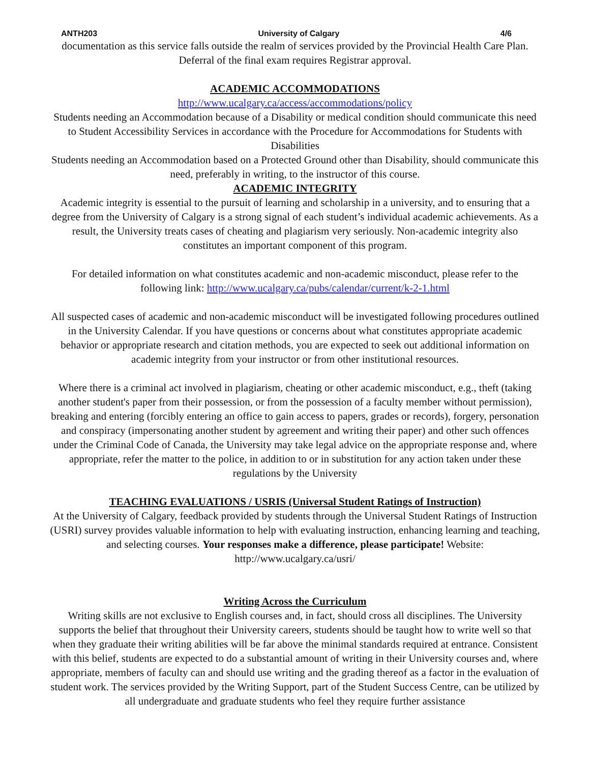ANTH203 University of Calgary 4/6
documentation as this service falls outside the realm of services provided by the Provincial Health Care Plan. Deferral of the final exam requires Registrar approval.
ACADEMIC ACCOMMODATIONS
http://www.ucalgary.ca/access/accommodations/policy
Students needing an Accommodation because of a Disability or medical condition should communicate this need to Student Accessibility Services in accordance with the Procedure for Accommodations for Students with Disabilities
Students needing an Accommodation based on a Protected Ground other than Disability, should communicate this need, preferably in writing, to the instructor of this course.
ACADEMIC INTEGRITY
Academic integrity is essential to the pursuit of learning and scholarship in a university, and to ensuring that a degree from the University of Calgary is a strong signal of each student’s individual academic achievements. As a result, the University treats cases of cheating and plagiarism very seriously. Non-academic integrity also constitutes an important component of this program.
For detailed information on what constitutes academic and non-academic misconduct, please refer to the following link: http://www.ucalgary.ca/pubs/calendar/current/k-2-1.html
All suspected cases of academic and non-academic misconduct will be investigated following procedures outlined in the University Calendar. If you have questions or concerns about what constitutes appropriate academic behavior or appropriate research and citation methods, you are expected to seek out additional information on academic integrity from your instructor or from other institutional resources.
Where there is a criminal act involved in plagiarism, cheating or other academic misconduct, e.g., theft (taking another student's paper from their possession, or from the possession of a faculty member without permission), breaking and entering (forcibly entering an office to gain access to papers, grades or records), forgery, personation and conspiracy (impersonating another student by agreement and writing their paper) and other such offences under the Criminal Code of Canada, the University may take legal advice on the appropriate response and, where appropriate, refer the matter to the police, in addition to or in substitution for any action taken under these regulations by the University
TEACHING EVALUATIONS / USRIS (Universal Student Ratings of Instruction)
At the University of Calgary, feedback provided by students through the Universal Student Ratings of Instruction (USRI) survey provides valuable information to help with evaluating instruction, enhancing learning and teaching, and selecting courses. Your responses make a difference, please participate! Website: http://www.ucalgary.ca/usri/
Writing Across the Curriculum
Writing skills are not exclusive to English courses and, in fact, should cross all disciplines. The University supports the belief that throughout their University careers, students should be taught how to write well so that when they graduate their writing abilities will be far above the minimal standards required at entrance. Consistent with this belief, students are expected to do a substantial amount of writing in their University courses and, where appropriate, members of faculty can and should use writing and the grading thereof as a factor in the evaluation of student work. The services provided by the Writing Support, part of the Student Success Centre, can be utilized by all undergraduate and graduate students who feel they require further assistance